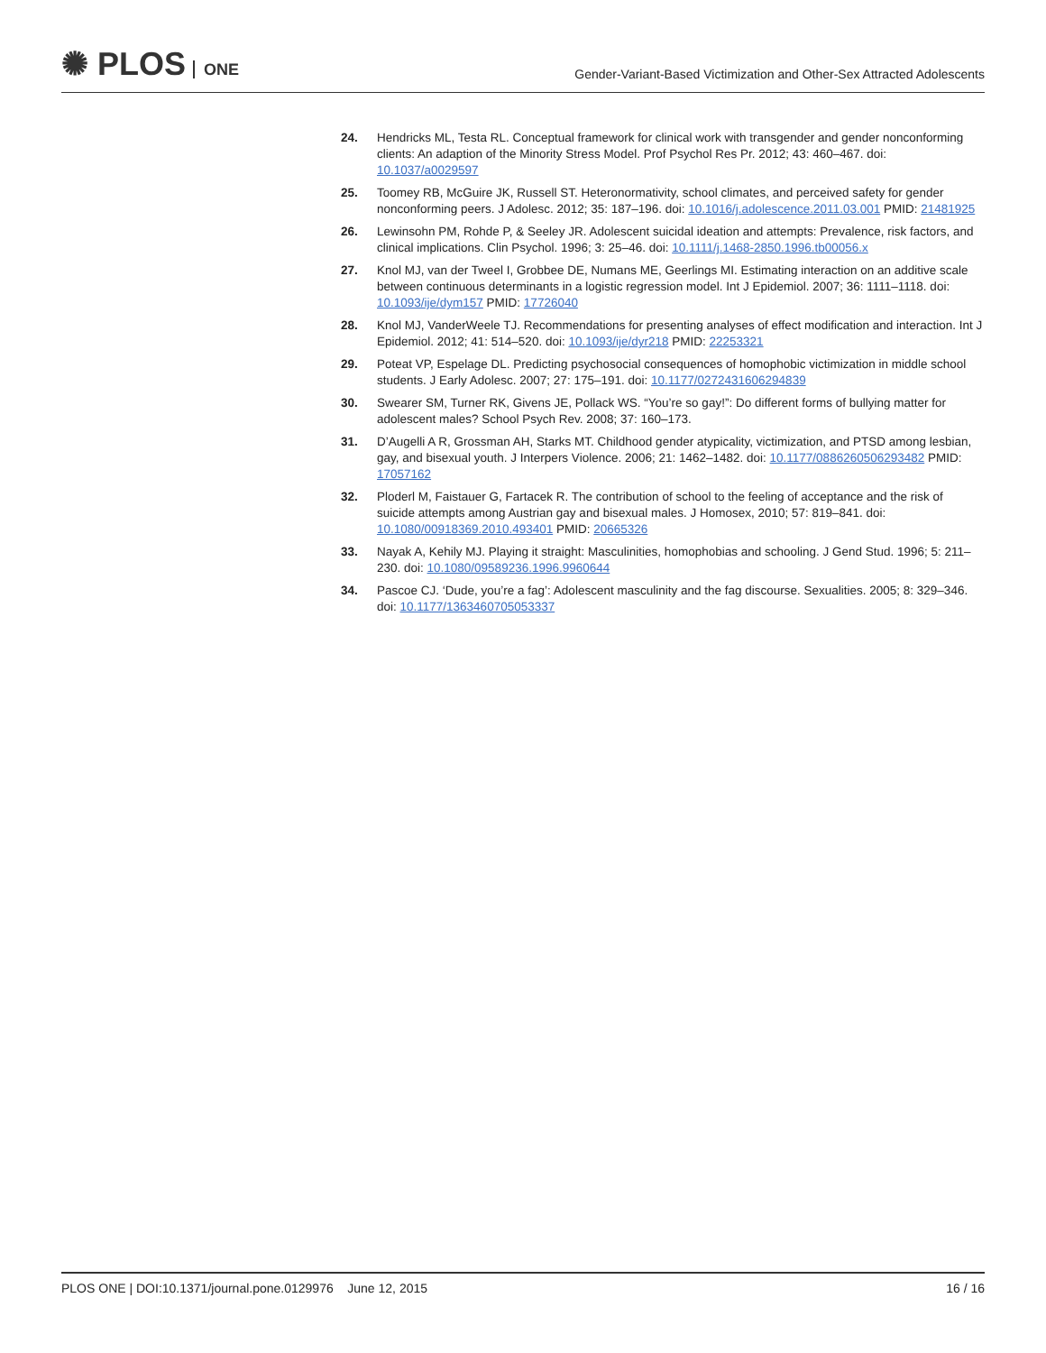✺ PLOS ONE
Gender-Variant-Based Victimization and Other-Sex Attracted Adolescents
24. Hendricks ML, Testa RL. Conceptual framework for clinical work with transgender and gender nonconforming clients: An adaption of the Minority Stress Model. Prof Psychol Res Pr. 2012; 43: 460–467. doi: 10.1037/a0029597
25. Toomey RB, McGuire JK, Russell ST. Heteronormativity, school climates, and perceived safety for gender nonconforming peers. J Adolesc. 2012; 35: 187–196. doi: 10.1016/j.adolescence.2011.03.001 PMID: 21481925
26. Lewinsohn PM, Rohde P, & Seeley JR. Adolescent suicidal ideation and attempts: Prevalence, risk factors, and clinical implications. Clin Psychol. 1996; 3: 25–46. doi: 10.1111/j.1468-2850.1996.tb00056.x
27. Knol MJ, van der Tweel I, Grobbee DE, Numans ME, Geerlings MI. Estimating interaction on an additive scale between continuous determinants in a logistic regression model. Int J Epidemiol. 2007; 36: 1111–1118. doi: 10.1093/ije/dym157 PMID: 17726040
28. Knol MJ, VanderWeele TJ. Recommendations for presenting analyses of effect modification and interaction. Int J Epidemiol. 2012; 41: 514–520. doi: 10.1093/ije/dyr218 PMID: 22253321
29. Poteat VP, Espelage DL. Predicting psychosocial consequences of homophobic victimization in middle school students. J Early Adolesc. 2007; 27: 175–191. doi: 10.1177/0272431606294839
30. Swearer SM, Turner RK, Givens JE, Pollack WS. “You’re so gay!”: Do different forms of bullying matter for adolescent males? School Psych Rev. 2008; 37: 160–173.
31. D’Augelli A R, Grossman AH, Starks MT. Childhood gender atypicality, victimization, and PTSD among lesbian, gay, and bisexual youth. J Interpers Violence. 2006; 21: 1462–1482. doi: 10.1177/0886260506293482 PMID: 17057162
32. Ploderl M, Faistauer G, Fartacek R. The contribution of school to the feeling of acceptance and the risk of suicide attempts among Austrian gay and bisexual males. J Homosex, 2010; 57: 819–841. doi: 10.1080/00918369.2010.493401 PMID: 20665326
33. Nayak A, Kehily MJ. Playing it straight: Masculinities, homophobias and schooling. J Gend Stud. 1996; 5: 211–230. doi: 10.1080/09589236.1996.9960644
34. Pascoe CJ. ‘Dude, you’re a fag’: Adolescent masculinity and the fag discourse. Sexualities. 2005; 8: 329–346. doi: 10.1177/1363460705053337
PLOS ONE | DOI:10.1371/journal.pone.0129976 June 12, 2015
16 / 16